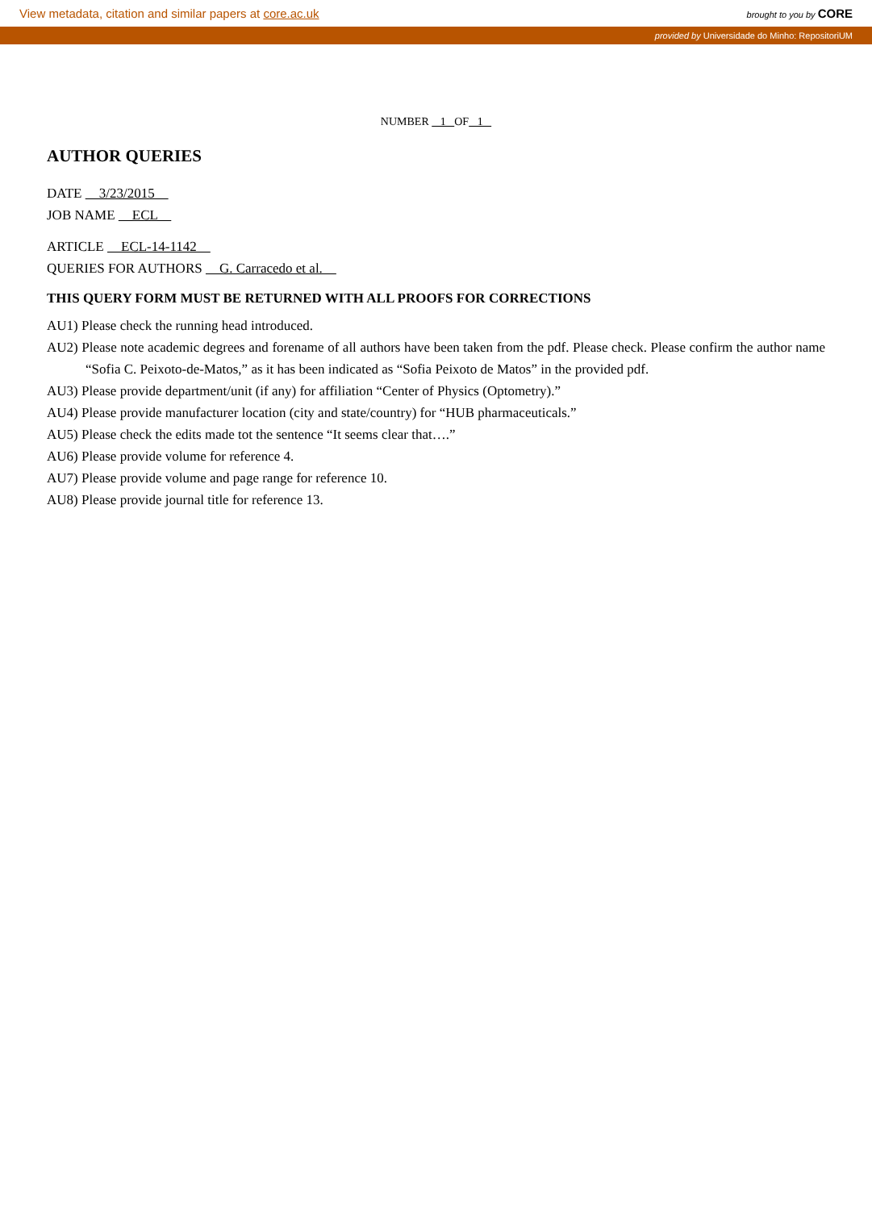View metadata, citation and similar papers at core.ac.uk brought to you by CORE
provided by Universidade do Minho: RepositoriUM
NUMBER 1 OF 1
AUTHOR QUERIES
DATE 3/23/2015
JOB NAME ECL
ARTICLE ECL-14-1142
QUERIES FOR AUTHORS G. Carracedo et al.
THIS QUERY FORM MUST BE RETURNED WITH ALL PROOFS FOR CORRECTIONS
AU1) Please check the running head introduced.
AU2) Please note academic degrees and forename of all authors have been taken from the pdf. Please check. Please confirm the author name “Sofia C. Peixoto-de-Matos,” as it has been indicated as “Sofia Peixoto de Matos” in the provided pdf.
AU3) Please provide department/unit (if any) for affiliation “Center of Physics (Optometry).”
AU4) Please provide manufacturer location (city and state/country) for “HUB pharmaceuticals.”
AU5) Please check the edits made tot the sentence “It seems clear that….”
AU6) Please provide volume for reference 4.
AU7) Please provide volume and page range for reference 10.
AU8) Please provide journal title for reference 13.